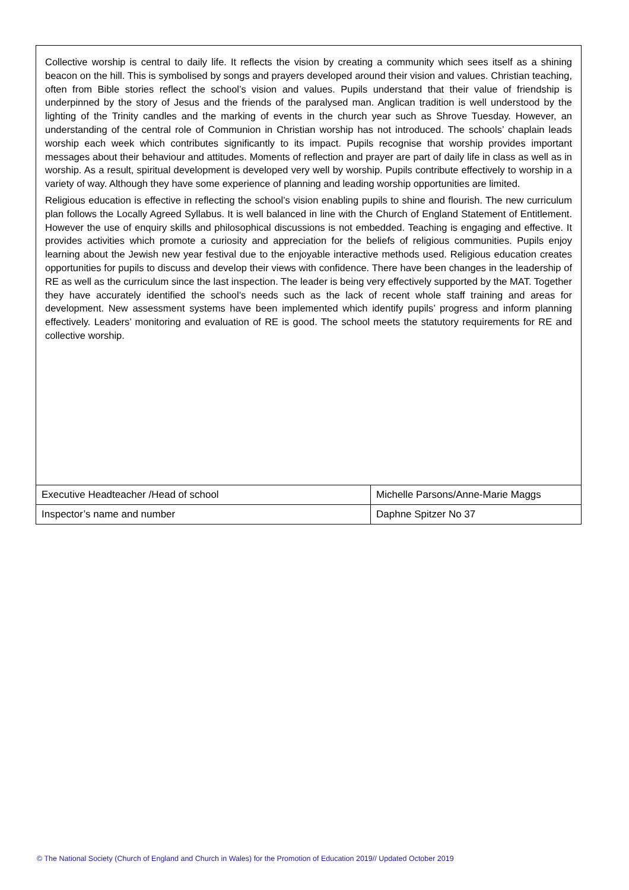Collective worship is central to daily life. It reflects the vision by creating a community which sees itself as a shining beacon on the hill. This is symbolised by songs and prayers developed around their vision and values. Christian teaching, often from Bible stories reflect the school’s vision and values. Pupils understand that their value of friendship is underpinned by the story of Jesus and the friends of the paralysed man. Anglican tradition is well understood by the lighting of the Trinity candles and the marking of events in the church year such as Shrove Tuesday. However, an understanding of the central role of Communion in Christian worship has not introduced. The schools’ chaplain leads worship each week which contributes significantly to its impact. Pupils recognise that worship provides important messages about their behaviour and attitudes. Moments of reflection and prayer are part of daily life in class as well as in worship. As a result, spiritual development is developed very well by worship. Pupils contribute effectively to worship in a variety of way. Although they have some experience of planning and leading worship opportunities are limited.
Religious education is effective in reflecting the school’s vision enabling pupils to shine and flourish. The new curriculum plan follows the Locally Agreed Syllabus. It is well balanced in line with the Church of England Statement of Entitlement. However the use of enquiry skills and philosophical discussions is not embedded. Teaching is engaging and effective. It provides activities which promote a curiosity and appreciation for the beliefs of religious communities. Pupils enjoy learning about the Jewish new year festival due to the enjoyable interactive methods used. Religious education creates opportunities for pupils to discuss and develop their views with confidence. There have been changes in the leadership of RE as well as the curriculum since the last inspection. The leader is being very effectively supported by the MAT. Together they have accurately identified the school’s needs such as the lack of recent whole staff training and areas for development. New assessment systems have been implemented which identify pupils’ progress and inform planning effectively. Leaders’ monitoring and evaluation of RE is good. The school meets the statutory requirements for RE and collective worship.
| Executive Headteacher /Head of school | Michelle Parsons/Anne-Marie Maggs |
| Inspector’s name and number | Daphne Spitzer No 37 |
© The National Society (Church of England and Church in Wales) for the Promotion of Education 2019// Updated October 2019